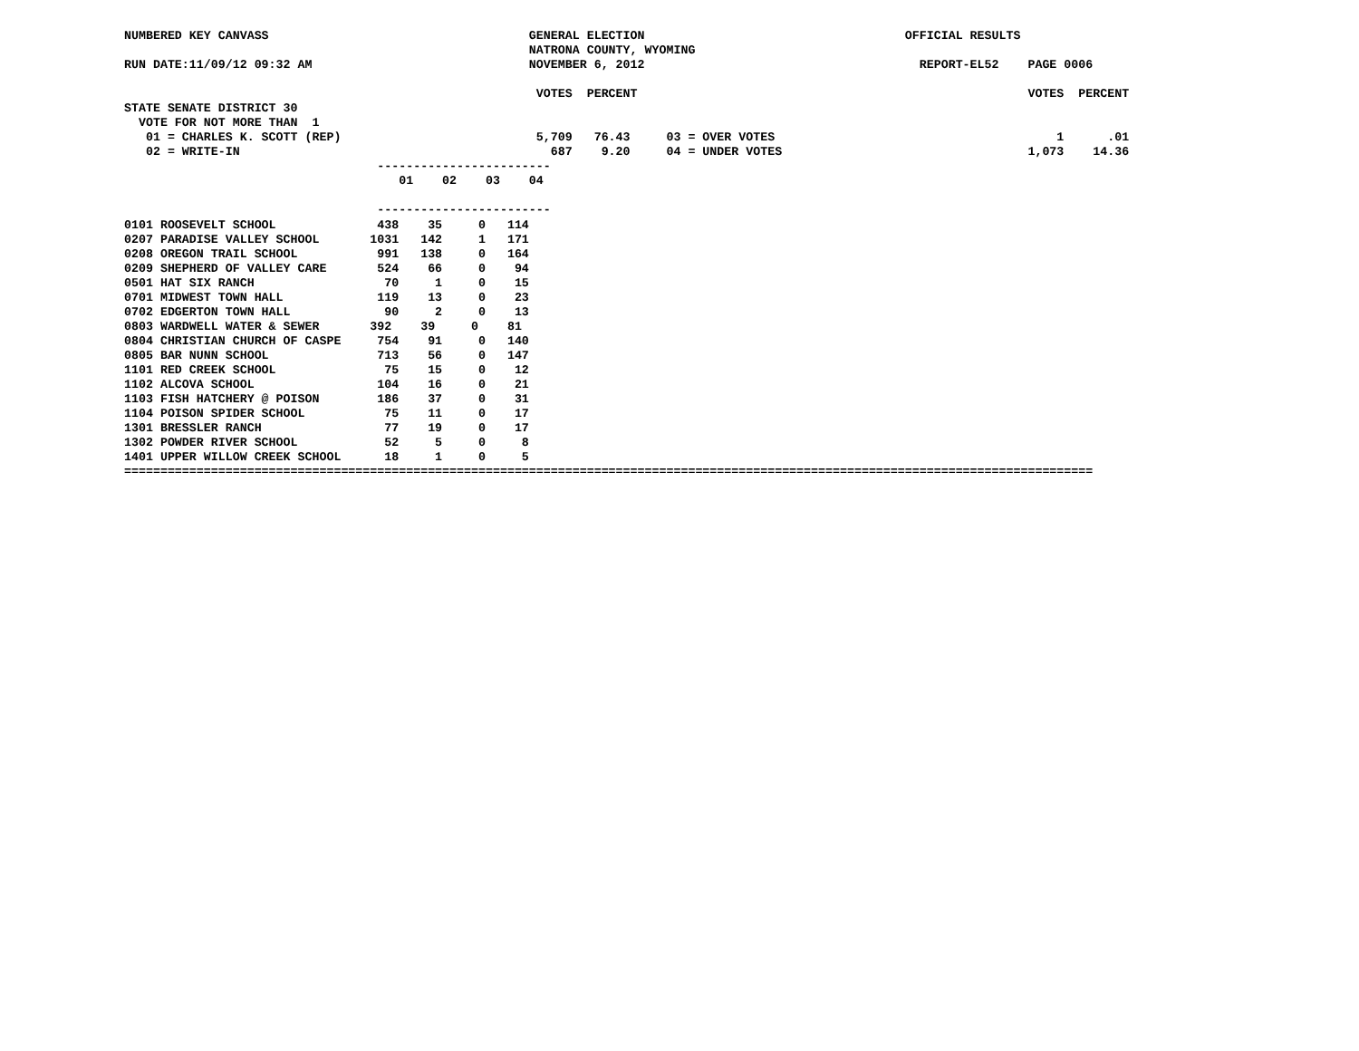NUMBERED KEY CANVASS                                    GENERAL ELECTION                                    OFFICIAL RESULTS
                                                        NATRONA COUNTY, WYOMING
RUN DATE:11/09/12 09:32 AM                              NOVEMBER 6, 2012                                      REPORT-EL52    PAGE 0006

                                                         VOTES  PERCENT                                                      VOTES  PERCENT
STATE SENATE DISTRICT 30
  VOTE FOR NOT MORE THAN  1
   01 = CHARLES K. SCOTT (REP)                           5,709   76.43     03 = OVER VOTES                                       1      .01
   02 = WRITE-IN                                           687    9.20     04 = UNDER VOTES                                  1,073    14.36
                                   ------------------------
                                      01    02    03    04

                                   ------------------------
| 0101 ROOSEVELT SCHOOL 438 35 0 114 |
| 0207 PARADISE VALLEY SCHOOL 1031 142 1 171 |
| 0208 OREGON TRAIL SCHOOL 991 138 0 164 |
| 0209 SHEPHERD OF VALLEY CARE 524 66 0 94 |
| 0501 HAT SIX RANCH 70 1 0 15 |
| 0701 MIDWEST TOWN HALL 119 13 0 23 |
| 0702 EDGERTON TOWN HALL 90 2 0 13 |
| 0803 WARDWELL WATER & SEWER 392 39 0 81 |
| 0804 CHRISTIAN CHURCH OF CASPE 754 91 0 140 |
| 0805 BAR NUNN SCHOOL 713 56 0 147 |
| 1101 RED CREEK SCHOOL 75 15 0 12 |
| 1102 ALCOVA SCHOOL 104 16 0 21 |
| 1103 FISH HATCHERY @ POISON 186 37 0 31 |
| 1104 POISON SPIDER SCHOOL 75 11 0 17 |
| 1301 BRESSLER RANCH 77 19 0 17 |
| 1302 POWDER RIVER SCHOOL 52 5 0 8 |
| 1401 UPPER WILLOW CREEK SCHOOL 18 1 0 5 |
| ====================================================================================================================================== |